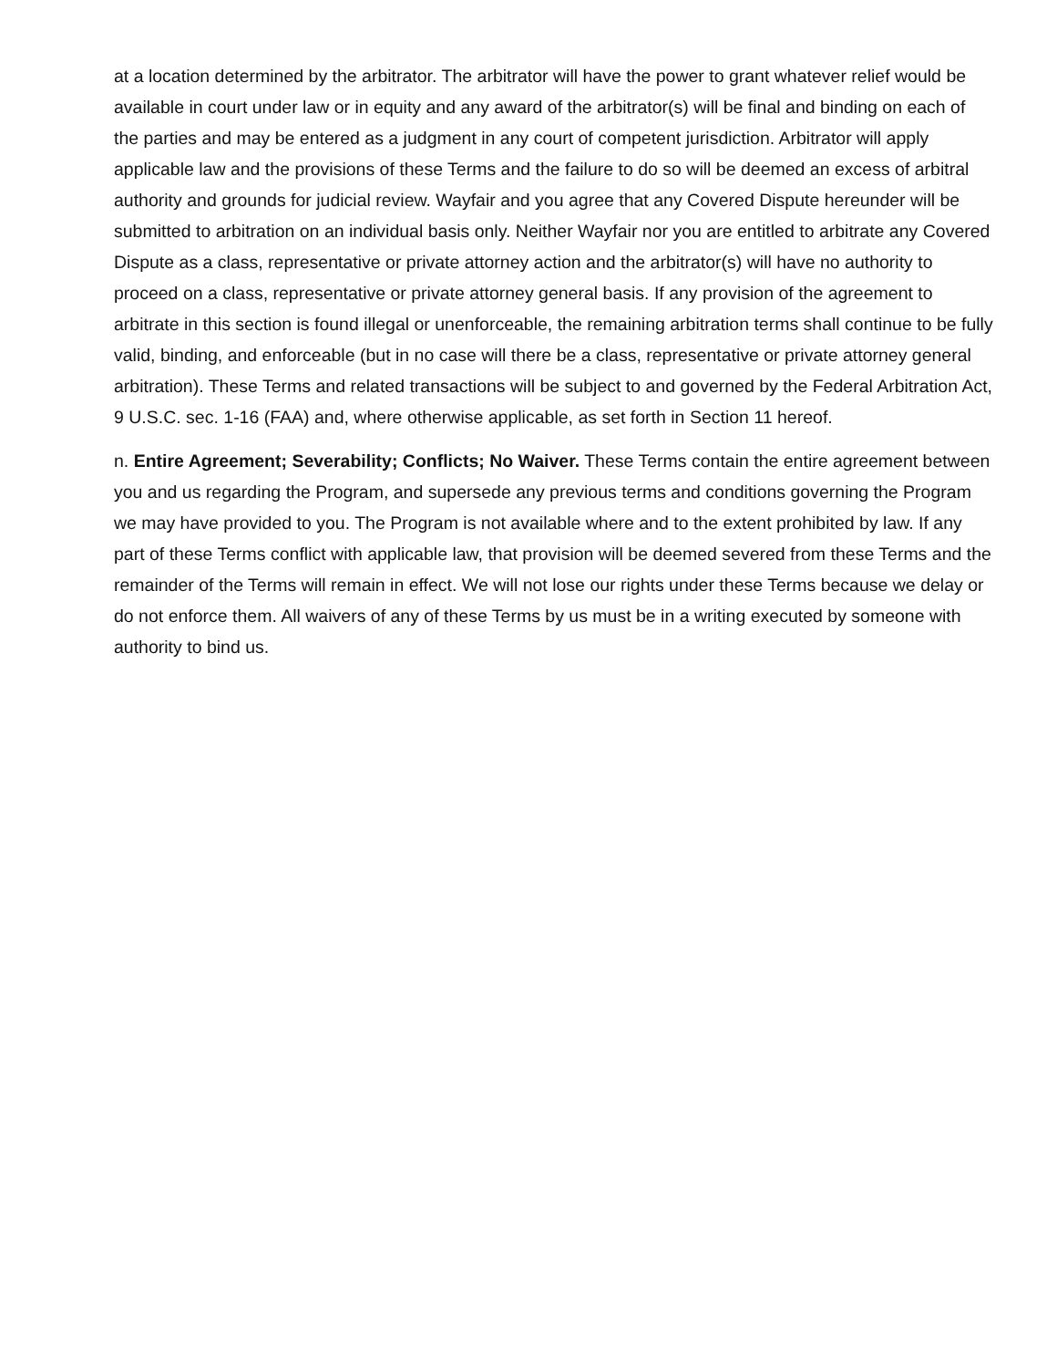at a location determined by the arbitrator. The arbitrator will have the power to grant whatever relief would be available in court under law or in equity and any award of the arbitrator(s) will be final and binding on each of the parties and may be entered as a judgment in any court of competent jurisdiction. Arbitrator will apply applicable law and the provisions of these Terms and the failure to do so will be deemed an excess of arbitral authority and grounds for judicial review. Wayfair and you agree that any Covered Dispute hereunder will be submitted to arbitration on an individual basis only. Neither Wayfair nor you are entitled to arbitrate any Covered Dispute as a class, representative or private attorney action and the arbitrator(s) will have no authority to proceed on a class, representative or private attorney general basis. If any provision of the agreement to arbitrate in this section is found illegal or unenforceable, the remaining arbitration terms shall continue to be fully valid, binding, and enforceable (but in no case will there be a class, representative or private attorney general arbitration). These Terms and related transactions will be subject to and governed by the Federal Arbitration Act, 9 U.S.C. sec. 1-16 (FAA) and, where otherwise applicable, as set forth in Section 11 hereof.
n. Entire Agreement; Severability; Conflicts; No Waiver. These Terms contain the entire agreement between you and us regarding the Program, and supersede any previous terms and conditions governing the Program we may have provided to you. The Program is not available where and to the extent prohibited by law. If any part of these Terms conflict with applicable law, that provision will be deemed severed from these Terms and the remainder of the Terms will remain in effect. We will not lose our rights under these Terms because we delay or do not enforce them. All waivers of any of these Terms by us must be in a writing executed by someone with authority to bind us.